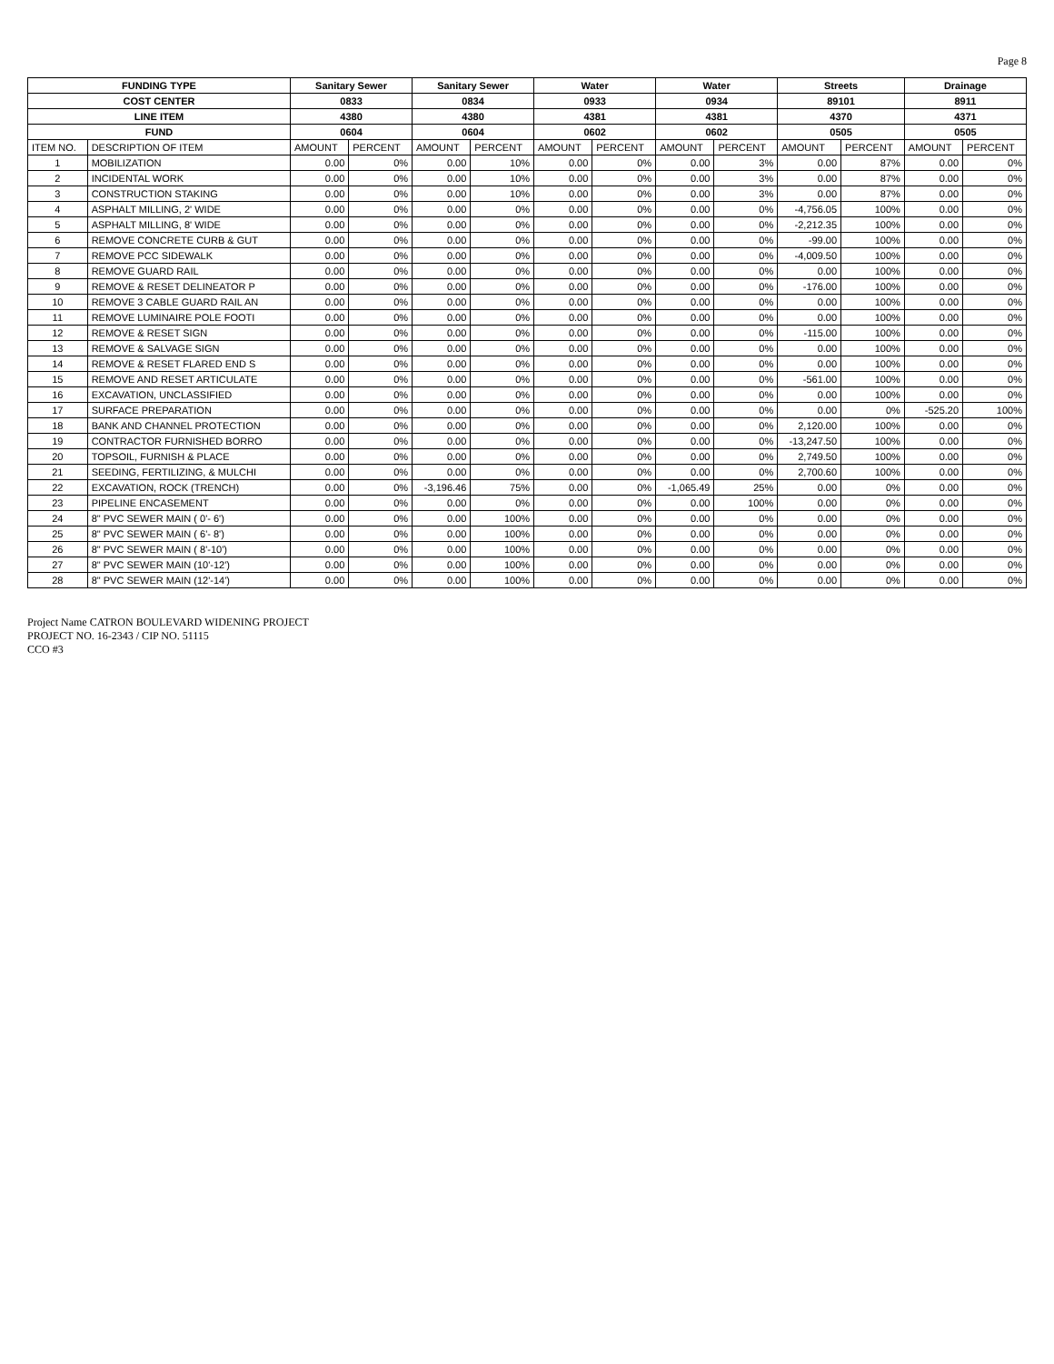Page 8
| FUNDING TYPE | | Sanitary Sewer | | Sanitary Sewer | | Water | | Water | | Streets | | Drainage | |
| --- | --- | --- | --- | --- | --- | --- | --- | --- | --- | --- | --- | --- | --- |
| COST CENTER | | 0833 | | 0834 | | 0933 | | 0934 | | 89101 | | 8911 | |
| LINE ITEM | | 4380 | | 4380 | | 4381 | | 4381 | | 4370 | | 4371 | |
| FUND | | 0604 | | 0604 | | 0602 | | 0602 | | 0505 | | 0505 | |
| ITEM NO. | DESCRIPTION OF ITEM | AMOUNT | PERCENT | AMOUNT | PERCENT | AMOUNT | PERCENT | AMOUNT | PERCENT | AMOUNT | PERCENT | AMOUNT | PERCENT |
| 1 | MOBILIZATION | 0.00 | 0% | 0.00 | 10% | 0.00 | 0% | 0.00 | 3% | 0.00 | 87% | 0.00 | 0% |
| 2 | INCIDENTAL WORK | 0.00 | 0% | 0.00 | 10% | 0.00 | 0% | 0.00 | 3% | 0.00 | 87% | 0.00 | 0% |
| 3 | CONSTRUCTION STAKING | 0.00 | 0% | 0.00 | 10% | 0.00 | 0% | 0.00 | 3% | 0.00 | 87% | 0.00 | 0% |
| 4 | ASPHALT MILLING, 2' WIDE | 0.00 | 0% | 0.00 | 0% | 0.00 | 0% | 0.00 | 0% | -4,756.05 | 100% | 0.00 | 0% |
| 5 | ASPHALT MILLING, 8' WIDE | 0.00 | 0% | 0.00 | 0% | 0.00 | 0% | 0.00 | 0% | -2,212.35 | 100% | 0.00 | 0% |
| 6 | REMOVE CONCRETE CURB & GUT | 0.00 | 0% | 0.00 | 0% | 0.00 | 0% | 0.00 | 0% | -99.00 | 100% | 0.00 | 0% |
| 7 | REMOVE PCC SIDEWALK | 0.00 | 0% | 0.00 | 0% | 0.00 | 0% | 0.00 | 0% | -4,009.50 | 100% | 0.00 | 0% |
| 8 | REMOVE GUARD RAIL | 0.00 | 0% | 0.00 | 0% | 0.00 | 0% | 0.00 | 0% | 0.00 | 100% | 0.00 | 0% |
| 9 | REMOVE & RESET DELINEATOR P | 0.00 | 0% | 0.00 | 0% | 0.00 | 0% | 0.00 | 0% | -176.00 | 100% | 0.00 | 0% |
| 10 | REMOVE 3 CABLE GUARD RAIL AN | 0.00 | 0% | 0.00 | 0% | 0.00 | 0% | 0.00 | 0% | 0.00 | 100% | 0.00 | 0% |
| 11 | REMOVE LUMINAIRE POLE FOOTI | 0.00 | 0% | 0.00 | 0% | 0.00 | 0% | 0.00 | 0% | 0.00 | 100% | 0.00 | 0% |
| 12 | REMOVE & RESET SIGN | 0.00 | 0% | 0.00 | 0% | 0.00 | 0% | 0.00 | 0% | -115.00 | 100% | 0.00 | 0% |
| 13 | REMOVE & SALVAGE SIGN | 0.00 | 0% | 0.00 | 0% | 0.00 | 0% | 0.00 | 0% | 0.00 | 100% | 0.00 | 0% |
| 14 | REMOVE & RESET FLARED END S | 0.00 | 0% | 0.00 | 0% | 0.00 | 0% | 0.00 | 0% | 0.00 | 100% | 0.00 | 0% |
| 15 | REMOVE AND RESET ARTICULATE | 0.00 | 0% | 0.00 | 0% | 0.00 | 0% | 0.00 | 0% | -561.00 | 100% | 0.00 | 0% |
| 16 | EXCAVATION, UNCLASSIFIED | 0.00 | 0% | 0.00 | 0% | 0.00 | 0% | 0.00 | 0% | 0.00 | 100% | 0.00 | 0% |
| 17 | SURFACE PREPARATION | 0.00 | 0% | 0.00 | 0% | 0.00 | 0% | 0.00 | 0% | 0.00 | 0% | -525.20 | 100% |
| 18 | BANK AND CHANNEL PROTECTION | 0.00 | 0% | 0.00 | 0% | 0.00 | 0% | 0.00 | 0% | 2,120.00 | 100% | 0.00 | 0% |
| 19 | CONTRACTOR FURNISHED BORRO | 0.00 | 0% | 0.00 | 0% | 0.00 | 0% | 0.00 | 0% | -13,247.50 | 100% | 0.00 | 0% |
| 20 | TOPSOIL, FURNISH & PLACE | 0.00 | 0% | 0.00 | 0% | 0.00 | 0% | 0.00 | 0% | 2,749.50 | 100% | 0.00 | 0% |
| 21 | SEEDING, FERTILIZING, & MULCHI | 0.00 | 0% | 0.00 | 0% | 0.00 | 0% | 0.00 | 0% | 2,700.60 | 100% | 0.00 | 0% |
| 22 | EXCAVATION, ROCK (TRENCH) | 0.00 | 0% | -3,196.46 | 75% | 0.00 | 0% | -1,065.49 | 25% | 0.00 | 0% | 0.00 | 0% |
| 23 | PIPELINE ENCASEMENT | 0.00 | 0% | 0.00 | 0% | 0.00 | 0% | 0.00 | 100% | 0.00 | 0% | 0.00 | 0% |
| 24 | 8" PVC SEWER MAIN ( 0'- 6') | 0.00 | 0% | 0.00 | 100% | 0.00 | 0% | 0.00 | 0% | 0.00 | 0% | 0.00 | 0% |
| 25 | 8" PVC SEWER MAIN ( 6'- 8') | 0.00 | 0% | 0.00 | 100% | 0.00 | 0% | 0.00 | 0% | 0.00 | 0% | 0.00 | 0% |
| 26 | 8" PVC SEWER MAIN ( 8'-10') | 0.00 | 0% | 0.00 | 100% | 0.00 | 0% | 0.00 | 0% | 0.00 | 0% | 0.00 | 0% |
| 27 | 8" PVC SEWER MAIN (10'-12') | 0.00 | 0% | 0.00 | 100% | 0.00 | 0% | 0.00 | 0% | 0.00 | 0% | 0.00 | 0% |
| 28 | 8" PVC SEWER MAIN (12'-14') | 0.00 | 0% | 0.00 | 100% | 0.00 | 0% | 0.00 | 0% | 0.00 | 0% | 0.00 | 0% |
Project Name CATRON BOULEVARD WIDENING PROJECT
PROJECT NO. 16-2343 / CIP NO. 51115
CCO #3